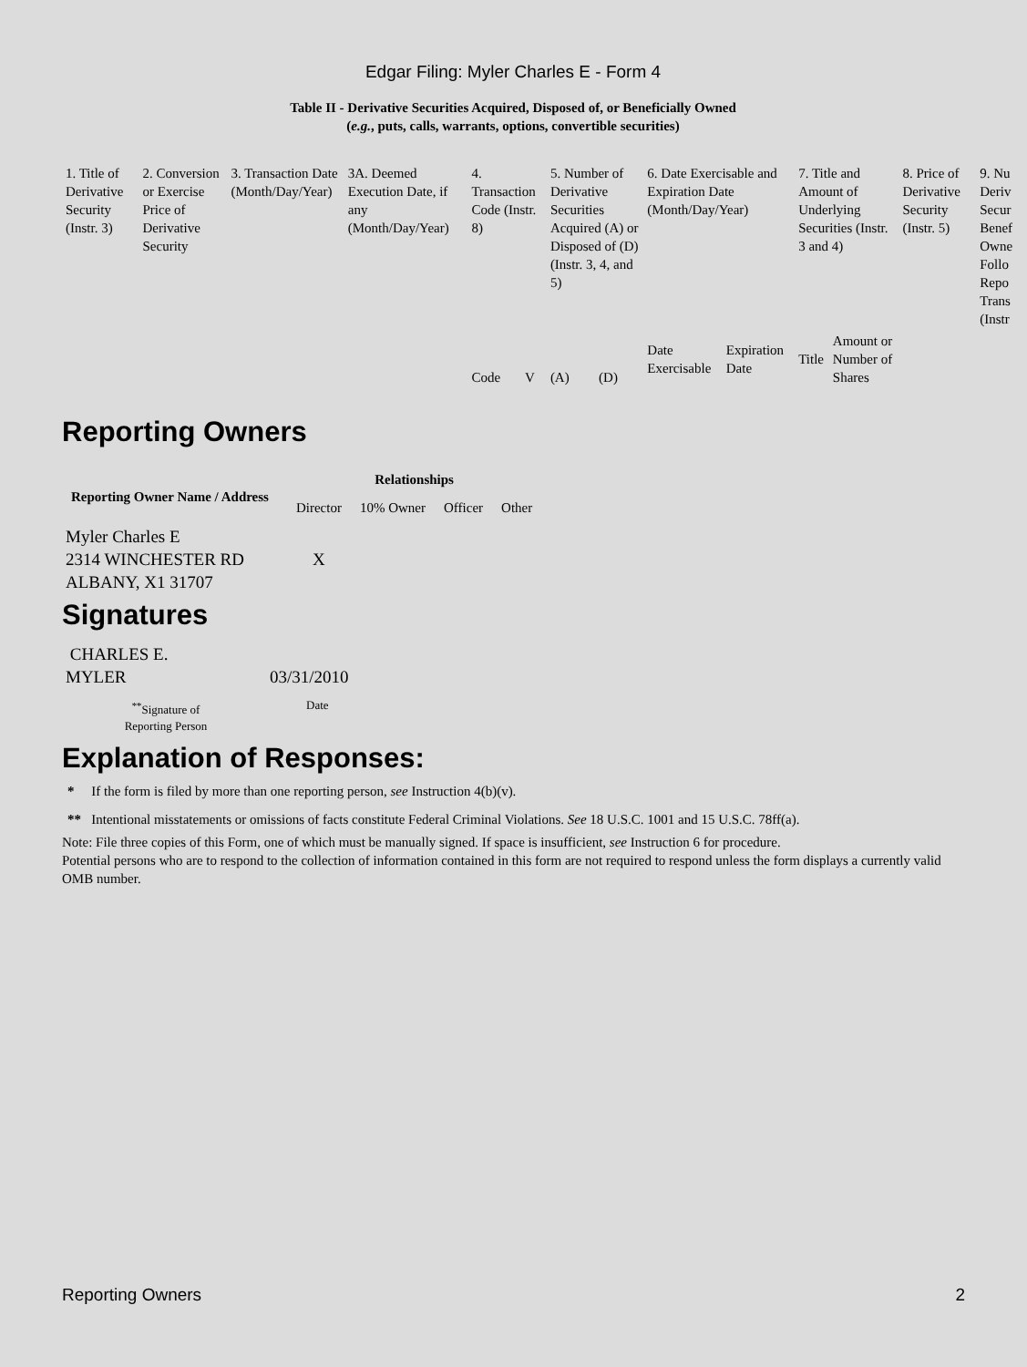Edgar Filing: Myler Charles E - Form 4
Table II - Derivative Securities Acquired, Disposed of, or Beneficially Owned
(e.g., puts, calls, warrants, options, convertible securities)
| 1. Title of Derivative Security (Instr. 3) | 2. Conversion or Exercise Price of Derivative Security | 3. Transaction Date (Month/Day/Year) | 3A. Deemed Execution Date, if any (Month/Day/Year) | 4. Transaction Code (Instr. 8) | | 5. Number of Derivative Securities Acquired (A) or Disposed of (D) (Instr. 3, 4, and 5) | | 6. Date Exercisable and Expiration Date (Month/Day/Year) | | 7. Title and Amount of Underlying Securities (Instr. 3 and 4) | | 8. Price of Derivative Security (Instr. 5) | 9. Nu Deriv Secur Benef Owne Follo Repo Trans (Instr |
| | | | | Code | V | (A) | (D) | Date Exercisable | Expiration Date | Title | Amount or Number of Shares | | |
Reporting Owners
| Reporting Owner Name / Address | Relationships | | | |
| --- | --- | --- | --- | --- |
| | Director | 10% Owner | Officer | Other |
| Myler Charles E 2314 WINCHESTER RD ALBANY, X1 31707 | X | | | |
Signatures
| CHARLES E. MYLER | 03/31/2010 |
| <sup>**</sup> Signature of Reporting Person | Date |
Explanation of Responses:
* If the form is filed by more than one reporting person, see Instruction 4(b)(v).
** Intentional misstatements or omissions of facts constitute Federal Criminal Violations. See 18 U.S.C. 1001 and 15 U.S.C. 78ff(a).
Note: File three copies of this Form, one of which must be manually signed. If space is insufficient, see Instruction 6 for procedure.
Potential persons who are to respond to the collection of information contained in this form are not required to respond unless the form displays a currently valid OMB number.
Reporting Owners 2